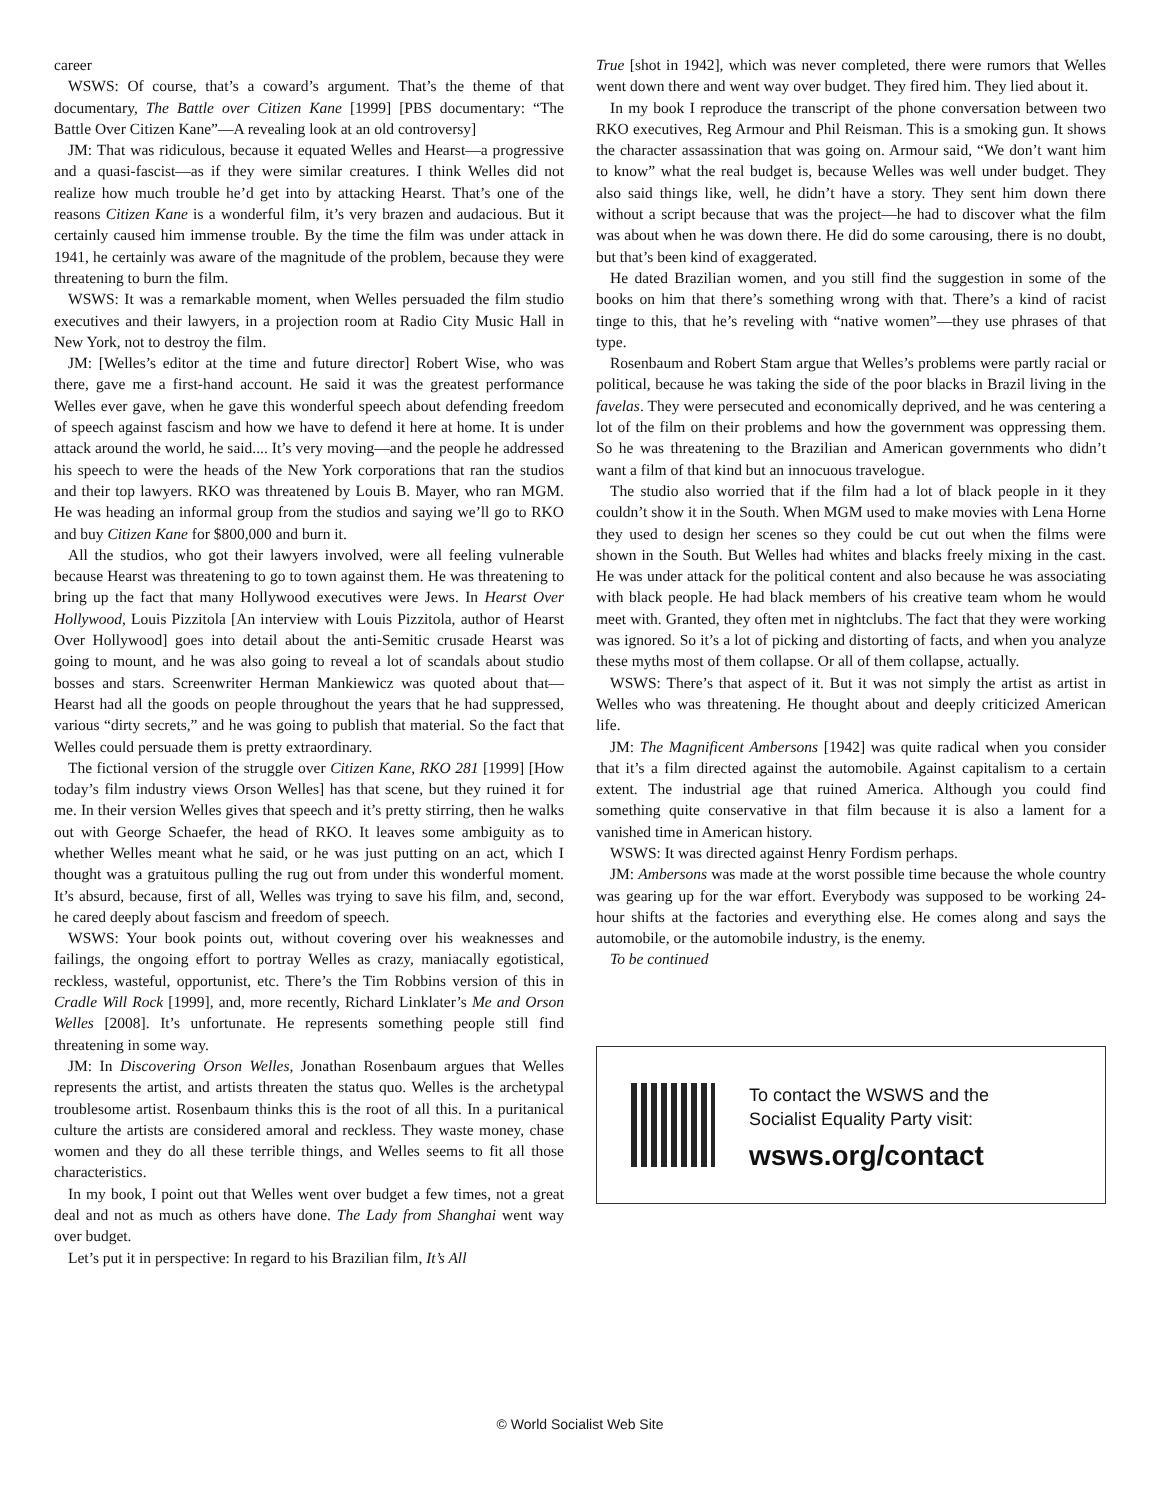career
WSWS: Of course, that’s a coward’s argument. That’s the theme of that documentary, The Battle over Citizen Kane [1999] [PBS documentary: “The Battle Over Citizen Kane”—A revealing look at an old controversy]
JM: That was ridiculous, because it equated Welles and Hearst—a progressive and a quasi-fascist—as if they were similar creatures. I think Welles did not realize how much trouble he’d get into by attacking Hearst. That’s one of the reasons Citizen Kane is a wonderful film, it’s very brazen and audacious. But it certainly caused him immense trouble. By the time the film was under attack in 1941, he certainly was aware of the magnitude of the problem, because they were threatening to burn the film.
WSWS: It was a remarkable moment, when Welles persuaded the film studio executives and their lawyers, in a projection room at Radio City Music Hall in New York, not to destroy the film.
JM: [Welles’s editor at the time and future director] Robert Wise, who was there, gave me a first-hand account. He said it was the greatest performance Welles ever gave, when he gave this wonderful speech about defending freedom of speech against fascism and how we have to defend it here at home. It is under attack around the world, he said.... It’s very moving—and the people he addressed his speech to were the heads of the New York corporations that ran the studios and their top lawyers. RKO was threatened by Louis B. Mayer, who ran MGM. He was heading an informal group from the studios and saying we’ll go to RKO and buy Citizen Kane for $800,000 and burn it.
All the studios, who got their lawyers involved, were all feeling vulnerable because Hearst was threatening to go to town against them. He was threatening to bring up the fact that many Hollywood executives were Jews. In Hearst Over Hollywood, Louis Pizzitola [An interview with Louis Pizzitola, author of Hearst Over Hollywood] goes into detail about the anti-Semitic crusade Hearst was going to mount, and he was also going to reveal a lot of scandals about studio bosses and stars. Screenwriter Herman Mankiewicz was quoted about that—Hearst had all the goods on people throughout the years that he had suppressed, various “dirty secrets,” and he was going to publish that material. So the fact that Welles could persuade them is pretty extraordinary.
The fictional version of the struggle over Citizen Kane, RKO 281 [1999] [How today’s film industry views Orson Welles] has that scene, but they ruined it for me. In their version Welles gives that speech and it’s pretty stirring, then he walks out with George Schaefer, the head of RKO. It leaves some ambiguity as to whether Welles meant what he said, or he was just putting on an act, which I thought was a gratuitous pulling the rug out from under this wonderful moment. It’s absurd, because, first of all, Welles was trying to save his film, and, second, he cared deeply about fascism and freedom of speech.
WSWS: Your book points out, without covering over his weaknesses and failings, the ongoing effort to portray Welles as crazy, maniacally egotistical, reckless, wasteful, opportunist, etc. There’s the Tim Robbins version of this in Cradle Will Rock [1999], and, more recently, Richard Linklater’s Me and Orson Welles [2008]. It’s unfortunate. He represents something people still find threatening in some way.
JM: In Discovering Orson Welles, Jonathan Rosenbaum argues that Welles represents the artist, and artists threaten the status quo. Welles is the archetypal troublesome artist. Rosenbaum thinks this is the root of all this. In a puritanical culture the artists are considered amoral and reckless. They waste money, chase women and they do all these terrible things, and Welles seems to fit all those characteristics.
In my book, I point out that Welles went over budget a few times, not a great deal and not as much as others have done. The Lady from Shanghai went way over budget.
Let’s put it in perspective: In regard to his Brazilian film, It’s All
True [shot in 1942], which was never completed, there were rumors that Welles went down there and went way over budget. They fired him. They lied about it.
In my book I reproduce the transcript of the phone conversation between two RKO executives, Reg Armour and Phil Reisman. This is a smoking gun. It shows the character assassination that was going on. Armour said, “We don’t want him to know” what the real budget is, because Welles was well under budget. They also said things like, well, he didn’t have a story. They sent him down there without a script because that was the project—he had to discover what the film was about when he was down there. He did do some carousing, there is no doubt, but that’s been kind of exaggerated.
He dated Brazilian women, and you still find the suggestion in some of the books on him that there’s something wrong with that. There’s a kind of racist tinge to this, that he’s reveling with “native women”—they use phrases of that type.
Rosenbaum and Robert Stam argue that Welles’s problems were partly racial or political, because he was taking the side of the poor blacks in Brazil living in the favelas. They were persecuted and economically deprived, and he was centering a lot of the film on their problems and how the government was oppressing them. So he was threatening to the Brazilian and American governments who didn’t want a film of that kind but an innocuous travelogue.
The studio also worried that if the film had a lot of black people in it they couldn’t show it in the South. When MGM used to make movies with Lena Horne they used to design her scenes so they could be cut out when the films were shown in the South. But Welles had whites and blacks freely mixing in the cast. He was under attack for the political content and also because he was associating with black people. He had black members of his creative team whom he would meet with. Granted, they often met in nightclubs. The fact that they were working was ignored. So it’s a lot of picking and distorting of facts, and when you analyze these myths most of them collapse. Or all of them collapse, actually.
WSWS: There’s that aspect of it. But it was not simply the artist as artist in Welles who was threatening. He thought about and deeply criticized American life.
JM: The Magnificent Ambersons [1942] was quite radical when you consider that it’s a film directed against the automobile. Against capitalism to a certain extent. The industrial age that ruined America. Although you could find something quite conservative in that film because it is also a lament for a vanished time in American history.
WSWS: It was directed against Henry Fordism perhaps.
JM: Ambersons was made at the worst possible time because the whole country was gearing up for the war effort. Everybody was supposed to be working 24-hour shifts at the factories and everything else. He comes along and says the automobile, or the automobile industry, is the enemy.
To be continued
To contact the WSWS and the
Socialist Equality Party visit:
wsws.org/contact
© World Socialist Web Site